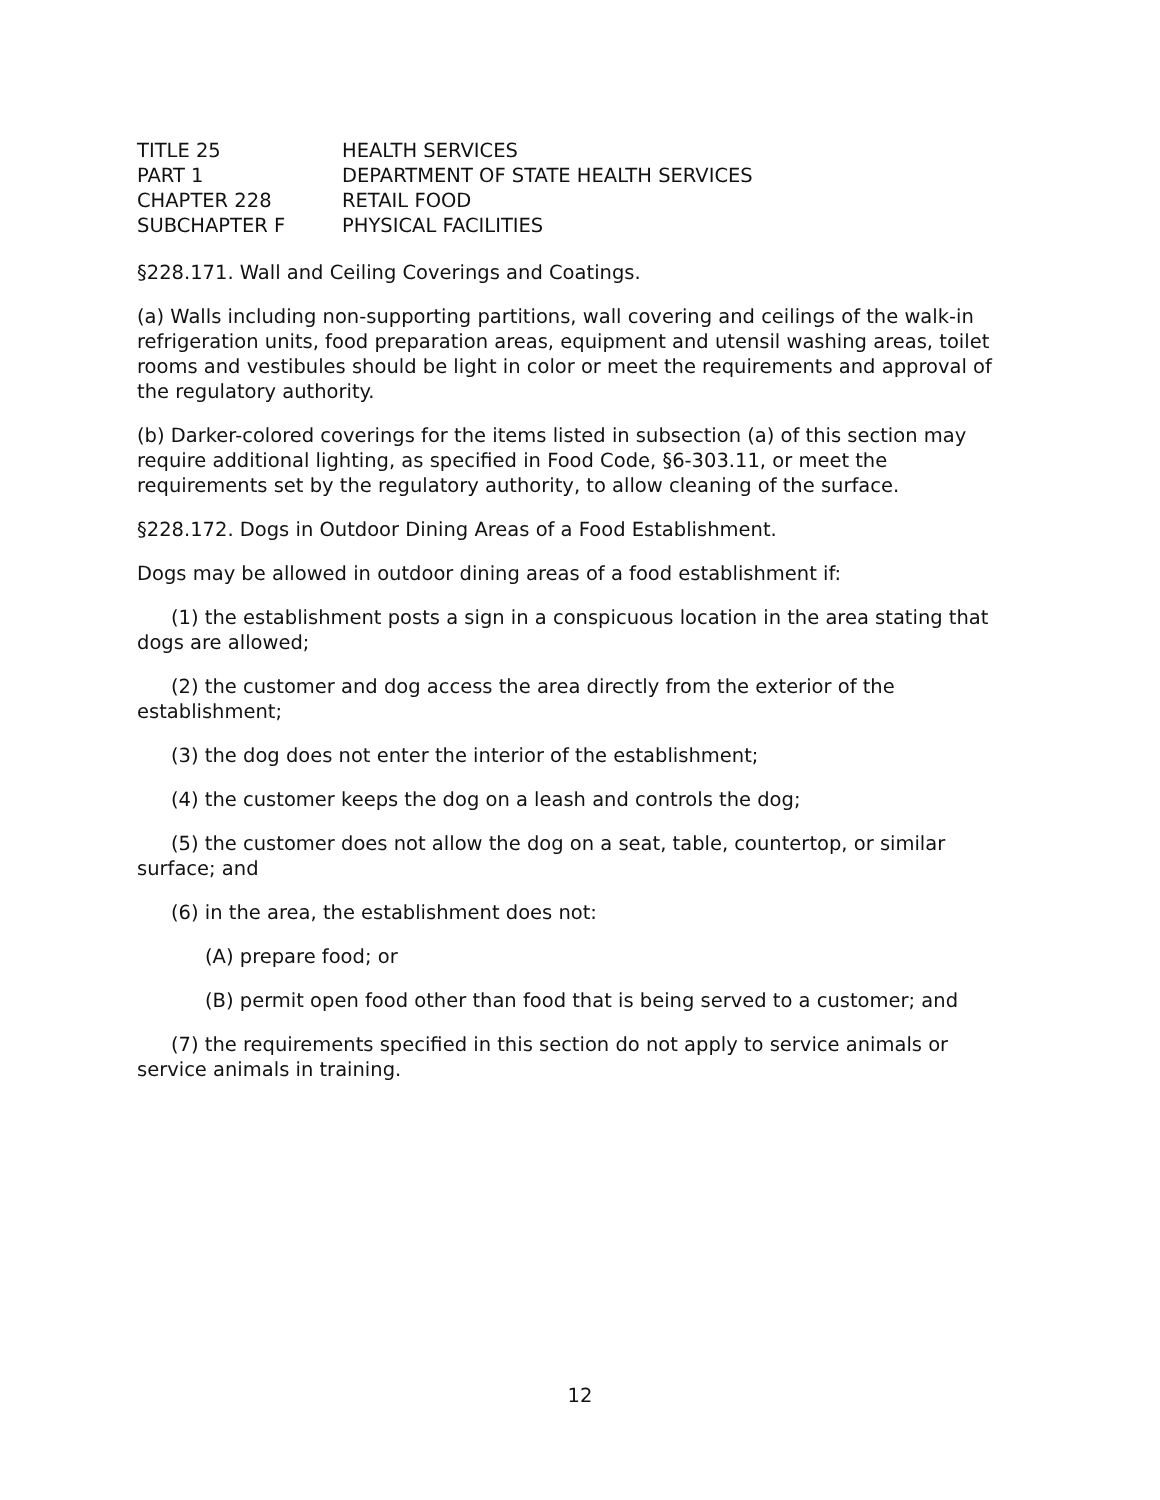| TITLE 25 | HEALTH SERVICES |
| PART 1 | DEPARTMENT OF STATE HEALTH SERVICES |
| CHAPTER 228 | RETAIL FOOD |
| SUBCHAPTER F | PHYSICAL FACILITIES |
§228.171. Wall and Ceiling Coverings and Coatings.
(a) Walls including non-supporting partitions, wall covering and ceilings of the walk-in refrigeration units, food preparation areas, equipment and utensil washing areas, toilet rooms and vestibules should be light in color or meet the requirements and approval of the regulatory authority.
(b) Darker-colored coverings for the items listed in subsection (a) of this section may require additional lighting, as specified in Food Code, §6-303.11, or meet the requirements set by the regulatory authority, to allow cleaning of the surface.
§228.172. Dogs in Outdoor Dining Areas of a Food Establishment.
Dogs may be allowed in outdoor dining areas of a food establishment if:
(1) the establishment posts a sign in a conspicuous location in the area stating that dogs are allowed;
(2) the customer and dog access the area directly from the exterior of the establishment;
(3) the dog does not enter the interior of the establishment;
(4) the customer keeps the dog on a leash and controls the dog;
(5) the customer does not allow the dog on a seat, table, countertop, or similar surface; and
(6) in the area, the establishment does not:
(A) prepare food; or
(B) permit open food other than food that is being served to a customer; and
(7) the requirements specified in this section do not apply to service animals or service animals in training.
12